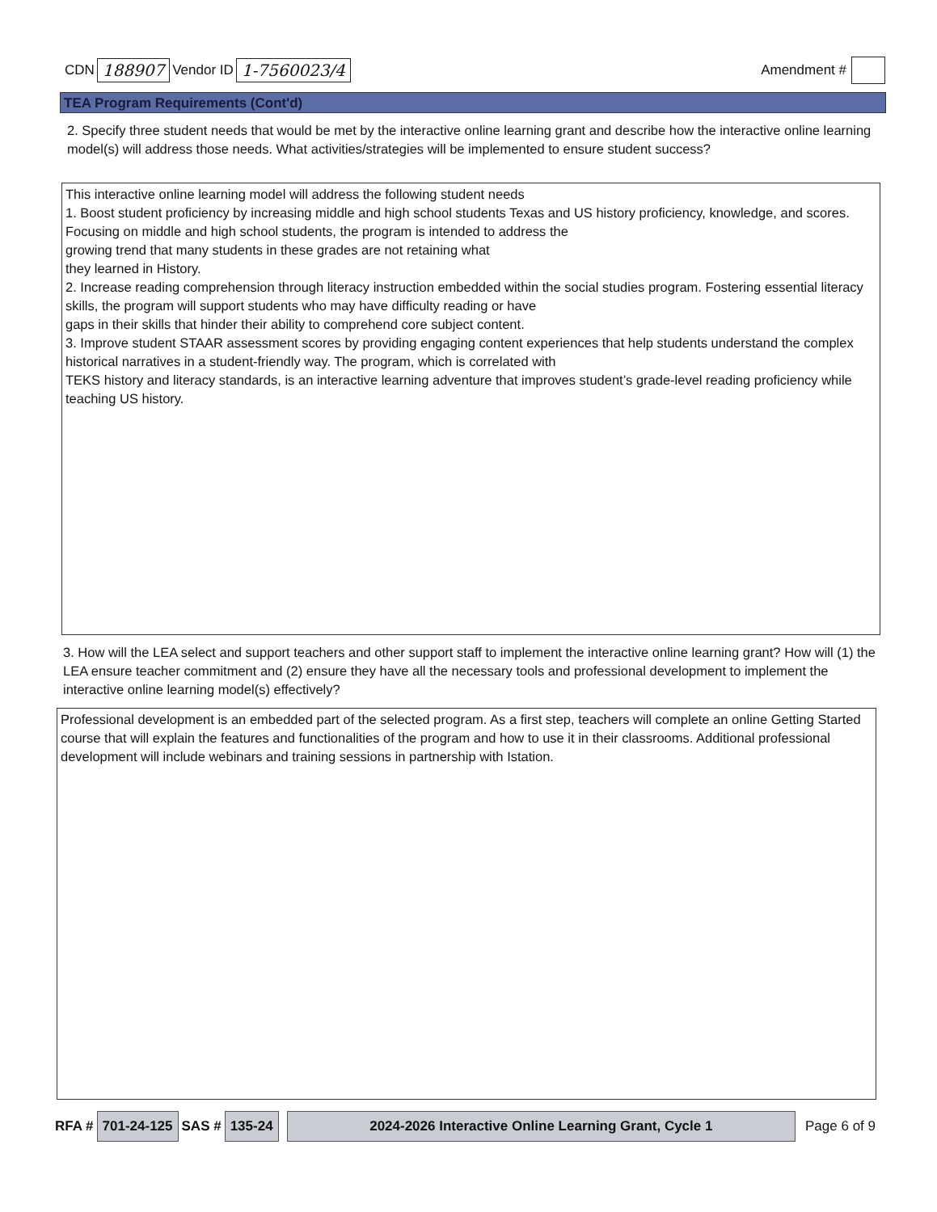CDN 188907 Vendor ID 1-7560023/4 Amendment #
TEA Program Requirements (Cont'd)
2. Specify three student needs that would be met by the interactive online learning grant and describe how the interactive online learning model(s) will address those needs. What activities/strategies will be implemented to ensure student success?
This interactive online learning model will address the following student needs
1. Boost student proficiency by increasing middle and high school students Texas and US history proficiency, knowledge, and scores. Focusing on middle and high school students, the program is intended to address the
growing trend that many students in these grades are not retaining what
they learned in History.
2. Increase reading comprehension through literacy instruction embedded within the social studies program. Fostering essential literacy skills, the program will support students who may have difficulty reading or have
gaps in their skills that hinder their ability to comprehend core subject content.
3. Improve student STAAR assessment scores by providing engaging content experiences that help students understand the complex historical narratives in a student-friendly way. The program, which is correlated with
TEKS history and literacy standards, is an interactive learning adventure that improves student’s grade-level reading proficiency while teaching US history.
3. How will the LEA select and support teachers and other support staff to implement the interactive online learning grant? How will (1) the LEA ensure teacher commitment and (2) ensure they have all the necessary tools and professional development to implement the interactive online learning model(s) effectively?
Professional development is an embedded part of the selected program. As a first step, teachers will complete an online Getting Started course that will explain the features and functionalities of the program and how to use it in their classrooms. Additional professional development will include webinars and training sessions in partnership with Istation.
RFA # 701-24-125 SAS # 135-24 2024-2026 Interactive Online Learning Grant, Cycle 1 Page 6 of 9